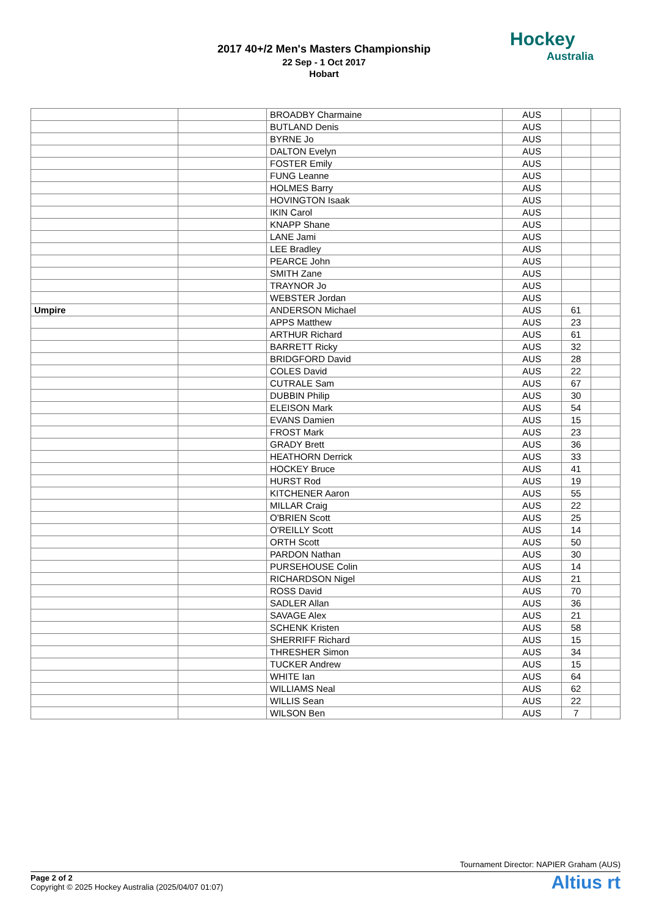2017 40+/2 Men's Masters Championship
22 Sep - 1 Oct 2017
Hobart
Hockey
Australia
| | | BROADBY Charmaine | AUS | | |
| | | BUTLAND Denis | AUS | | |
| | | BYRNE Jo | AUS | | |
| | | DALTON Evelyn | AUS | | |
| | | FOSTER Emily | AUS | | |
| | | FUNG Leanne | AUS | | |
| | | HOLMES Barry | AUS | | |
| | | HOVINGTON Isaak | AUS | | |
| | | IKIN Carol | AUS | | |
| | | KNAPP Shane | AUS | | |
| | | LANE Jami | AUS | | |
| | | LEE Bradley | AUS | | |
| | | PEARCE John | AUS | | |
| | | SMITH Zane | AUS | | |
| | | TRAYNOR Jo | AUS | | |
| | | WEBSTER Jordan | AUS | | |
| Umpire | | ANDERSON Michael | AUS | 61 | |
| | | APPS Matthew | AUS | 23 | |
| | | ARTHUR Richard | AUS | 61 | |
| | | BARRETT Ricky | AUS | 32 | |
| | | BRIDGFORD David | AUS | 28 | |
| | | COLES David | AUS | 22 | |
| | | CUTRALE Sam | AUS | 67 | |
| | | DUBBIN Philip | AUS | 30 | |
| | | ELEISON Mark | AUS | 54 | |
| | | EVANS Damien | AUS | 15 | |
| | | FROST Mark | AUS | 23 | |
| | | GRADY Brett | AUS | 36 | |
| | | HEATHORN Derrick | AUS | 33 | |
| | | HOCKEY Bruce | AUS | 41 | |
| | | HURST Rod | AUS | 19 | |
| | | KITCHENER Aaron | AUS | 55 | |
| | | MILLAR Craig | AUS | 22 | |
| | | O'BRIEN Scott | AUS | 25 | |
| | | O'REILLY Scott | AUS | 14 | |
| | | ORTH Scott | AUS | 50 | |
| | | PARDON Nathan | AUS | 30 | |
| | | PURSEHOUSE Colin | AUS | 14 | |
| | | RICHARDSON Nigel | AUS | 21 | |
| | | ROSS David | AUS | 70 | |
| | | SADLER Allan | AUS | 36 | |
| | | SAVAGE Alex | AUS | 21 | |
| | | SCHENK Kristen | AUS | 58 | |
| | | SHERRIFF Richard | AUS | 15 | |
| | | THRESHER Simon | AUS | 34 | |
| | | TUCKER Andrew | AUS | 15 | |
| | | WHITE Ian | AUS | 64 | |
| | | WILLIAMS Neal | AUS | 62 | |
| | | WILLIS Sean | AUS | 22 | |
| | | WILSON Ben | AUS | 7 | |
Tournament Director: NAPIER Graham (AUS)
Altius rt Page 2 of 2
Copyright © 2025 Hockey Australia (2025/04/07 01:07)